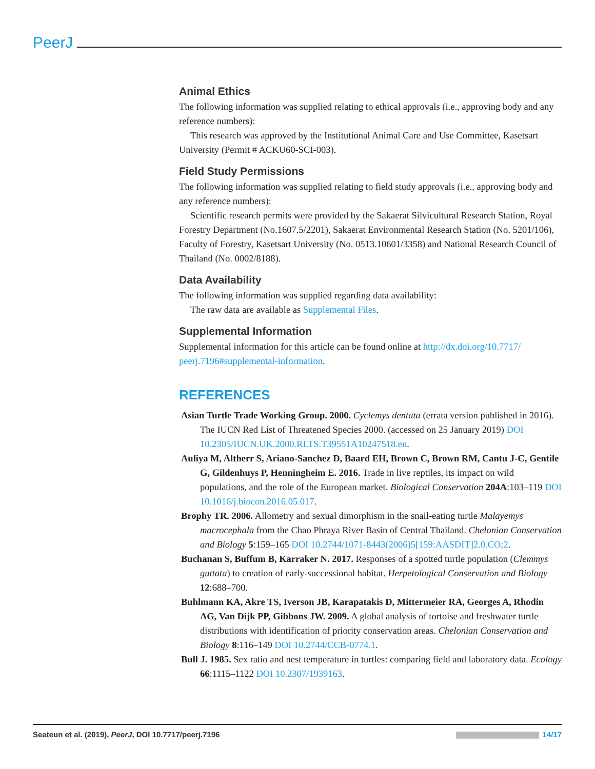PeerJ
Animal Ethics
The following information was supplied relating to ethical approvals (i.e., approving body and any reference numbers):
This research was approved by the Institutional Animal Care and Use Committee, Kasetsart University (Permit # ACKU60-SCI-003).
Field Study Permissions
The following information was supplied relating to field study approvals (i.e., approving body and any reference numbers):
Scientific research permits were provided by the Sakaerat Silvicultural Research Station, Royal Forestry Department (No.1607.5/2201), Sakaerat Environmental Research Station (No. 5201/106), Faculty of Forestry, Kasetsart University (No. 0513.10601/3358) and National Research Council of Thailand (No. 0002/8188).
Data Availability
The following information was supplied regarding data availability:
The raw data are available as Supplemental Files.
Supplemental Information
Supplemental information for this article can be found online at http://dx.doi.org/10.7717/ peerj.7196#supplemental-information.
REFERENCES
Asian Turtle Trade Working Group. 2000. Cyclemys dentata (errata version published in 2016). The IUCN Red List of Threatened Species 2000. (accessed on 25 January 2019) DOI 10.2305/IUCN.UK.2000.RLTS.T39551A10247518.en.
Auliya M, Altherr S, Ariano-Sanchez D, Baard EH, Brown C, Brown RM, Cantu J-C, Gentile G, Gildenhuys P, Henningheim E. 2016. Trade in live reptiles, its impact on wild populations, and the role of the European market. Biological Conservation 204A:103–119 DOI 10.1016/j.biocon.2016.05.017.
Brophy TR. 2006. Allometry and sexual dimorphism in the snail-eating turtle Malayemys macrocephala from the Chao Phraya River Basin of Central Thailand. Chelonian Conservation and Biology 5:159–165 DOI 10.2744/1071-8443(2006)5[159:AASDIT]2.0.CO;2.
Buchanan S, Buffum B, Karraker N. 2017. Responses of a spotted turtle population (Clemmys guttata) to creation of early-successional habitat. Herpetological Conservation and Biology 12:688–700.
Buhlmann KA, Akre TS, Iverson JB, Karapatakis D, Mittermeier RA, Georges A, Rhodin AG, Van Dijk PP, Gibbons JW. 2009. A global analysis of tortoise and freshwater turtle distributions with identification of priority conservation areas. Chelonian Conservation and Biology 8:116–149 DOI 10.2744/CCB-0774.1.
Bull J. 1985. Sex ratio and nest temperature in turtles: comparing field and laboratory data. Ecology 66:1115–1122 DOI 10.2307/1939163.
Seateun et al. (2019), PeerJ, DOI 10.7717/peerj.7196 14/17